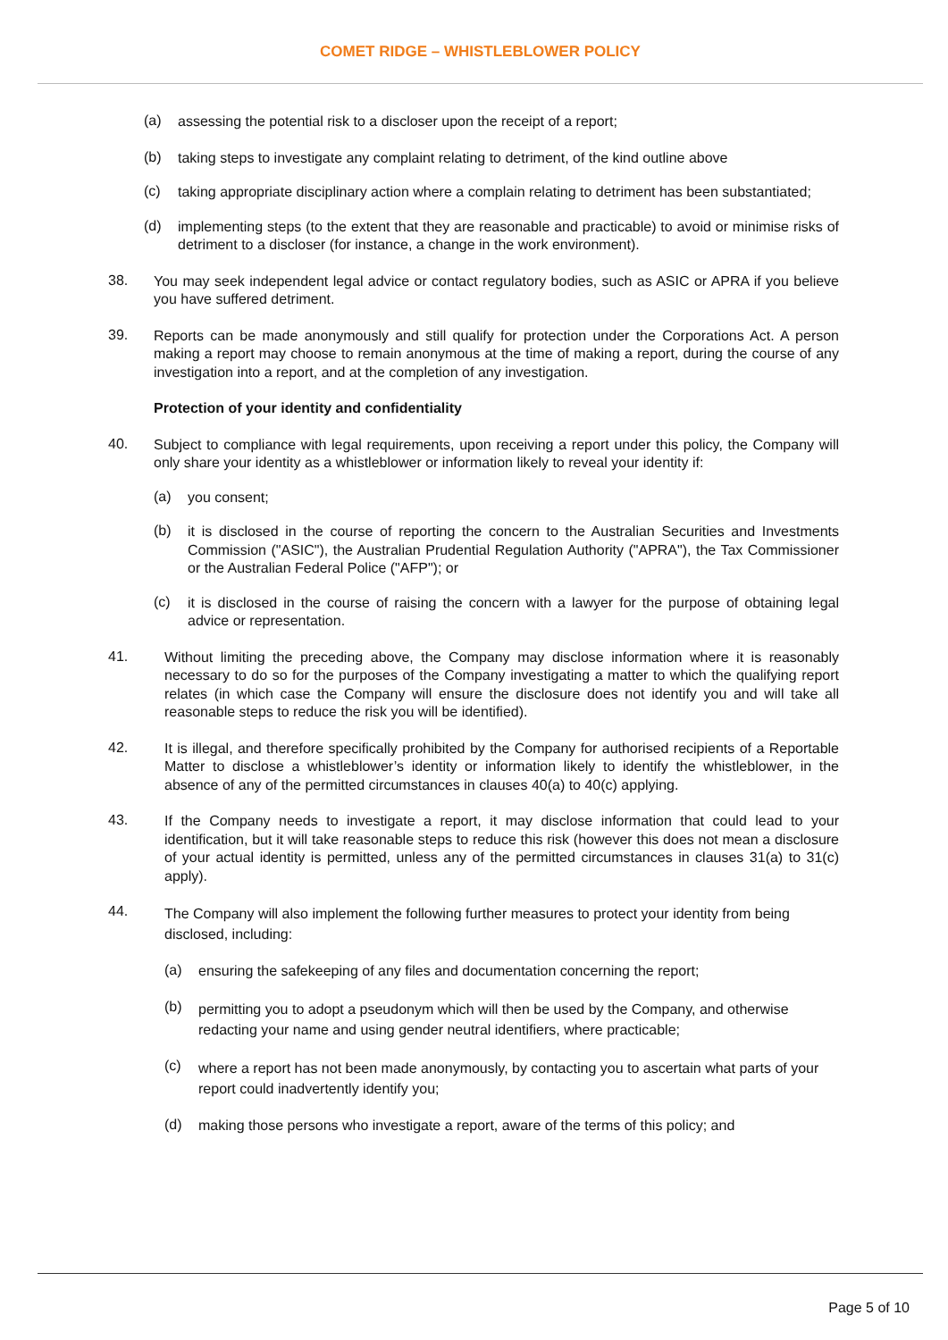COMET RIDGE – WHISTLEBLOWER POLICY
(a)
assessing the potential risk to a discloser upon the receipt of a report;
(b)
taking steps to investigate any complaint relating to detriment, of the kind outline above
(c)
taking appropriate disciplinary action where a complain relating to detriment has been substantiated;
(d)
implementing steps (to the extent that they are reasonable and practicable) to avoid or minimise risks of detriment to a discloser (for instance, a change in the work environment).
38.
You may seek independent legal advice or contact regulatory bodies, such as ASIC or APRA if you believe you have suffered detriment.
39.
Reports can be made anonymously and still qualify for protection under the Corporations Act. A person making a report may choose to remain anonymous at the time of making a report, during the course of any investigation into a report, and at the completion of any investigation.
Protection of your identity and confidentiality
40.
Subject to compliance with legal requirements, upon receiving a report under this policy, the Company will only share your identity as a whistleblower or information likely to reveal your identity if:
(a)
you consent;
(b)
it is disclosed in the course of reporting the concern to the Australian Securities and Investments Commission ("ASIC"), the Australian Prudential Regulation Authority ("APRA"), the Tax Commissioner or the Australian Federal Police ("AFP"); or
(c)
it is disclosed in the course of raising the concern with a lawyer for the purpose of obtaining legal advice or representation.
41.
Without limiting the preceding above, the Company may disclose information where it is reasonably necessary to do so for the purposes of the Company investigating a matter to which the qualifying report relates (in which case the Company will ensure the disclosure does not identify you and will take all reasonable steps to reduce the risk you will be identified).
42.
It is illegal, and therefore specifically prohibited by the Company for authorised recipients of a Reportable Matter to disclose a whistleblower’s identity or information likely to identify the whistleblower, in the absence of any of the permitted circumstances in clauses 40(a) to 40(c) applying.
43.
If the Company needs to investigate a report, it may disclose information that could lead to your identification, but it will take reasonable steps to reduce this risk (however this does not mean a disclosure of your actual identity is permitted, unless any of the permitted circumstances in clauses 31(a) to 31(c) apply).
44.
The Company will also implement the following further measures to protect your identity from being disclosed, including:
(a)
ensuring the safekeeping of any files and documentation concerning the report;
(b)
permitting you to adopt a pseudonym which will then be used by the Company, and otherwise redacting your name and using gender neutral identifiers, where practicable;
(c)
where a report has not been made anonymously, by contacting you to ascertain what parts of your report could inadvertently identify you;
(d)
making those persons who investigate a report, aware of the terms of this policy; and
Page 5 of 10